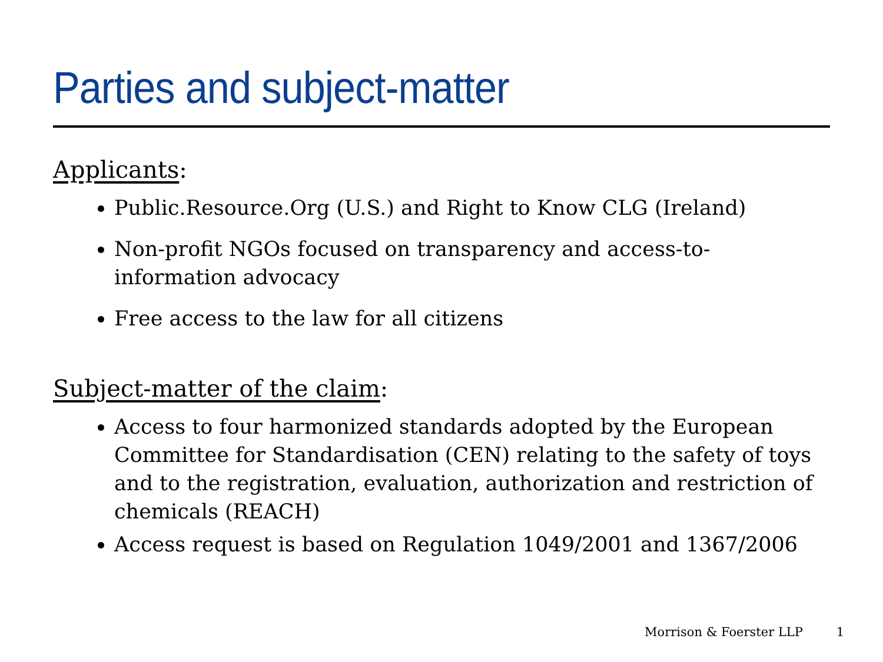Parties and subject-matter
Applicants:
Public.Resource.Org (U.S.) and Right to Know CLG (Ireland)
Non-profit NGOs focused on transparency and access-to-information advocacy
Free access to the law for all citizens
Subject-matter of the claim:
Access to four harmonized standards adopted by the European Committee for Standardisation (CEN) relating to the safety of toys and to the registration, evaluation, authorization and restriction of chemicals (REACH)
Access request is based on Regulation 1049/2001 and 1367/2006
Morrison & Foerster LLP 1